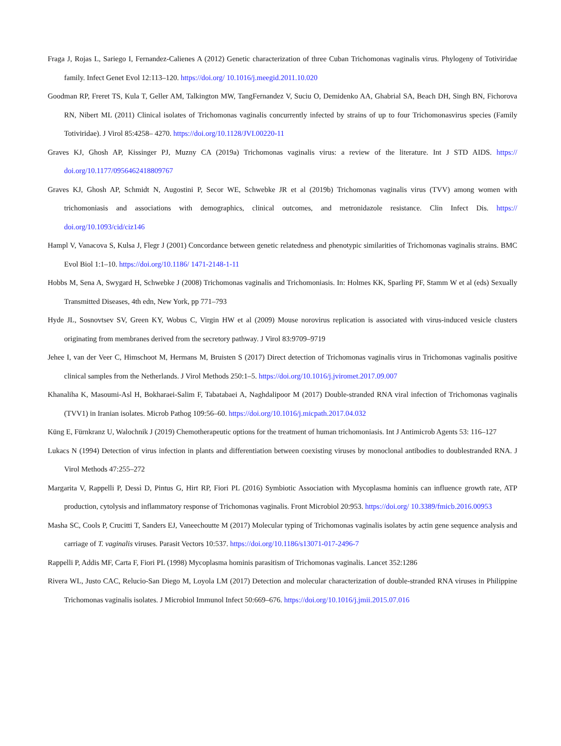Fraga J, Rojas L, Sariego I, Fernandez-Calienes A (2012) Genetic characterization of three Cuban Trichomonas vaginalis virus. Phylogeny of Totiviridae family. Infect Genet Evol 12:113–120. https://doi.org/ 10.1016/j.meegid.2011.10.020
Goodman RP, Freret TS, Kula T, Geller AM, Talkington MW, TangFernandez V, Suciu O, Demidenko AA, Ghabrial SA, Beach DH, Singh BN, Fichorova RN, Nibert ML (2011) Clinical isolates of Trichomonas vaginalis concurrently infected by strains of up to four Trichomonasvirus species (Family Totiviridae). J Virol 85:4258– 4270. https://doi.org/10.1128/JVI.00220-11
Graves KJ, Ghosh AP, Kissinger PJ, Muzny CA (2019a) Trichomonas vaginalis virus: a review of the literature. Int J STD AIDS. https:// doi.org/10.1177/0956462418809767
Graves KJ, Ghosh AP, Schmidt N, Augostini P, Secor WE, Schwebke JR et al (2019b) Trichomonas vaginalis virus (TVV) among women with trichomoniasis and associations with demographics, clinical outcomes, and metronidazole resistance. Clin Infect Dis. https:// doi.org/10.1093/cid/ciz146
Hampl V, Vanacova S, Kulsa J, Flegr J (2001) Concordance between genetic relatedness and phenotypic similarities of Trichomonas vaginalis strains. BMC Evol Biol 1:1–10. https://doi.org/10.1186/ 1471-2148-1-11
Hobbs M, Sena A, Swygard H, Schwebke J (2008) Trichomonas vaginalis and Trichomoniasis. In: Holmes KK, Sparling PF, Stamm W et al (eds) Sexually Transmitted Diseases, 4th edn, New York, pp 771–793
Hyde JL, Sosnovtsev SV, Green KY, Wobus C, Virgin HW et al (2009) Mouse norovirus replication is associated with virus-induced vesicle clusters originating from membranes derived from the secretory pathway. J Virol 83:9709–9719
Jehee I, van der Veer C, Himschoot M, Hermans M, Bruisten S (2017) Direct detection of Trichomonas vaginalis virus in Trichomonas vaginalis positive clinical samples from the Netherlands. J Virol Methods 250:1–5. https://doi.org/10.1016/j.jviromet.2017.09.007
Khanaliha K, Masoumi-Asl H, Bokharaei-Salim F, Tabatabaei A, Naghdalipoor M (2017) Double-stranded RNA viral infection of Trichomonas vaginalis (TVV1) in Iranian isolates. Microb Pathog 109:56–60. https://doi.org/10.1016/j.micpath.2017.04.032
Küng E, Fürnkranz U, Walochnik J (2019) Chemotherapeutic options for the treatment of human trichomoniasis. Int J Antimicrob Agents 53: 116–127
Lukacs N (1994) Detection of virus infection in plants and differentiation between coexisting viruses by monoclonal antibodies to doublestranded RNA. J Virol Methods 47:255–272
Margarita V, Rappelli P, Dessì D, Pintus G, Hirt RP, Fiori PL (2016) Symbiotic Association with Mycoplasma hominis can influence growth rate, ATP production, cytolysis and inflammatory response of Trichomonas vaginalis. Front Microbiol 20:953. https://doi.org/ 10.3389/fmicb.2016.00953
Masha SC, Cools P, Crucitti T, Sanders EJ, Vaneechoutte M (2017) Molecular typing of Trichomonas vaginalis isolates by actin gene sequence analysis and carriage of T. vaginalis viruses. Parasit Vectors 10:537. https://doi.org/10.1186/s13071-017-2496-7
Rappelli P, Addis MF, Carta F, Fiori PL (1998) Mycoplasma hominis parasitism of Trichomonas vaginalis. Lancet 352:1286
Rivera WL, Justo CAC, Relucio-San Diego M, Loyola LM (2017) Detection and molecular characterization of double-stranded RNA viruses in Philippine Trichomonas vaginalis isolates. J Microbiol Immunol Infect 50:669–676. https://doi.org/10.1016/j.jmii.2015.07.016